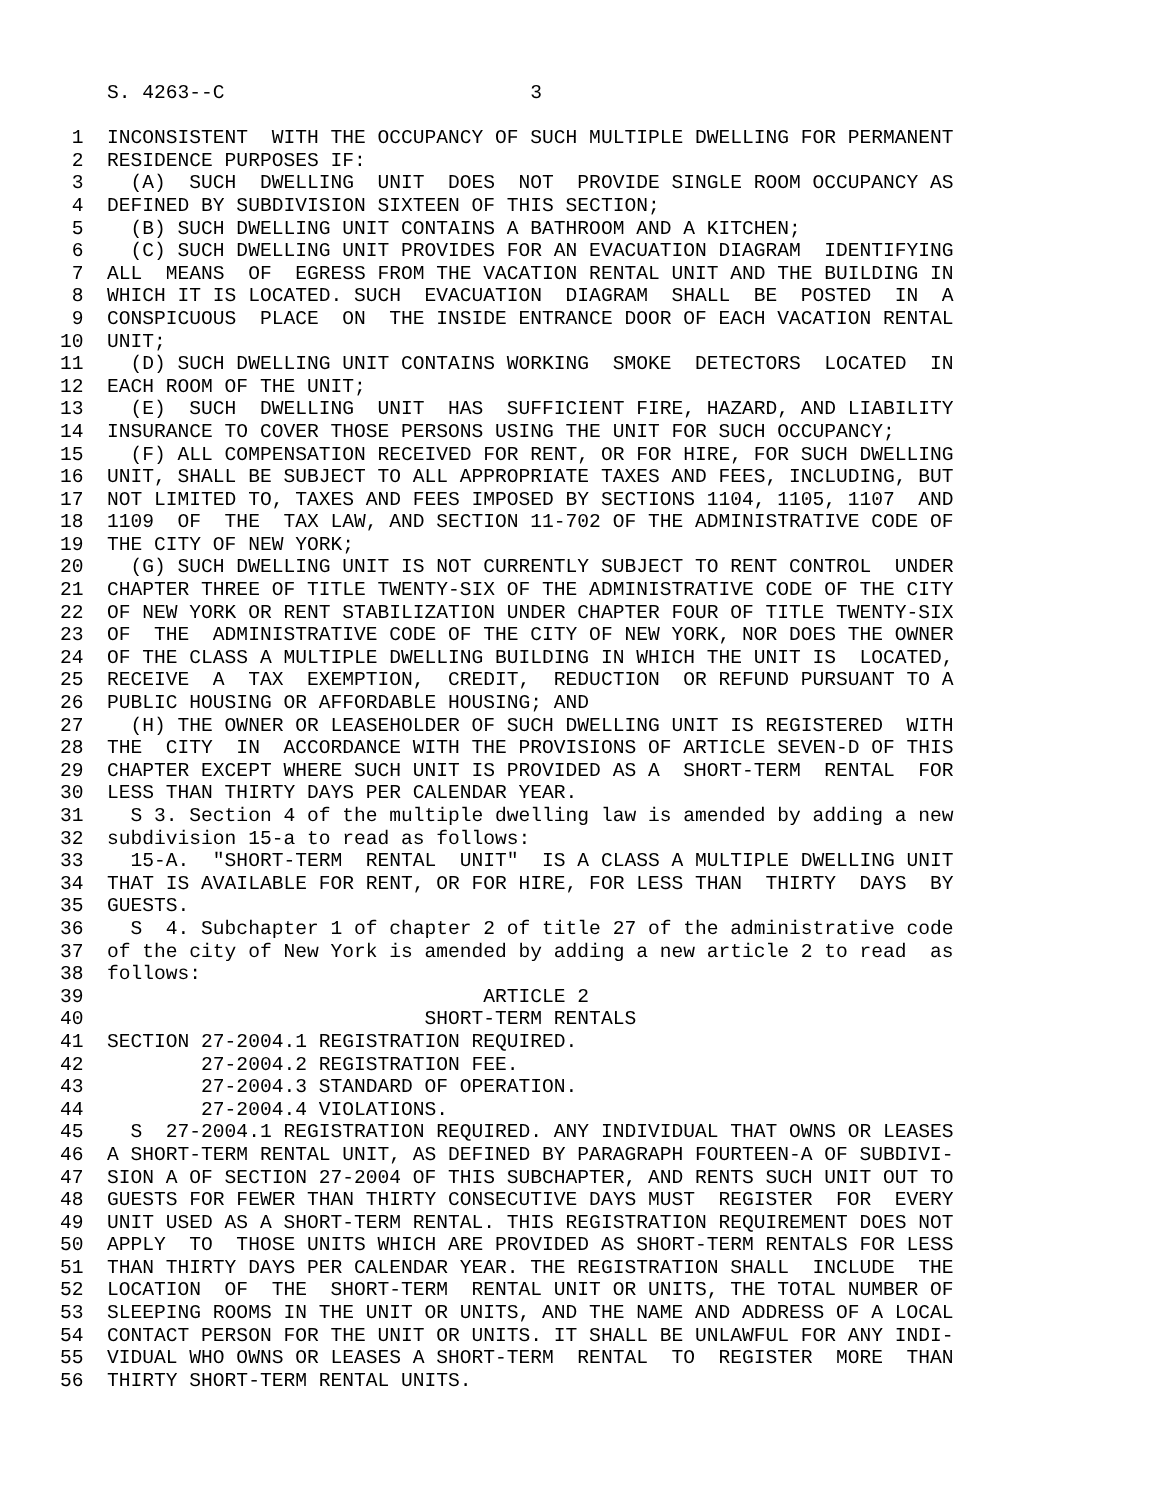S. 4263--C                          3

 1  INCONSISTENT  WITH THE OCCUPANCY OF SUCH MULTIPLE DWELLING FOR PERMANENT
 2  RESIDENCE PURPOSES IF:
 3    (A)  SUCH  DWELLING  UNIT  DOES  NOT  PROVIDE SINGLE ROOM OCCUPANCY AS
 4  DEFINED BY SUBDIVISION SIXTEEN OF THIS SECTION;
 5    (B) SUCH DWELLING UNIT CONTAINS A BATHROOM AND A KITCHEN;
 6    (C) SUCH DWELLING UNIT PROVIDES FOR AN EVACUATION DIAGRAM  IDENTIFYING
 7  ALL  MEANS  OF  EGRESS FROM THE VACATION RENTAL UNIT AND THE BUILDING IN
 8  WHICH IT IS LOCATED. SUCH  EVACUATION  DIAGRAM  SHALL  BE  POSTED  IN  A
 9  CONSPICUOUS  PLACE  ON  THE INSIDE ENTRANCE DOOR OF EACH VACATION RENTAL
10  UNIT;
11    (D) SUCH DWELLING UNIT CONTAINS WORKING  SMOKE  DETECTORS  LOCATED  IN
12  EACH ROOM OF THE UNIT;
13    (E)  SUCH  DWELLING  UNIT  HAS  SUFFICIENT FIRE, HAZARD, AND LIABILITY
14  INSURANCE TO COVER THOSE PERSONS USING THE UNIT FOR SUCH OCCUPANCY;
15    (F) ALL COMPENSATION RECEIVED FOR RENT, OR FOR HIRE, FOR SUCH DWELLING
16  UNIT, SHALL BE SUBJECT TO ALL APPROPRIATE TAXES AND FEES, INCLUDING, BUT
17  NOT LIMITED TO, TAXES AND FEES IMPOSED BY SECTIONS 1104, 1105, 1107  AND
18  1109  OF  THE  TAX LAW, AND SECTION 11-702 OF THE ADMINISTRATIVE CODE OF
19  THE CITY OF NEW YORK;
20    (G) SUCH DWELLING UNIT IS NOT CURRENTLY SUBJECT TO RENT CONTROL  UNDER
21  CHAPTER THREE OF TITLE TWENTY-SIX OF THE ADMINISTRATIVE CODE OF THE CITY
22  OF NEW YORK OR RENT STABILIZATION UNDER CHAPTER FOUR OF TITLE TWENTY-SIX
23  OF  THE  ADMINISTRATIVE CODE OF THE CITY OF NEW YORK, NOR DOES THE OWNER
24  OF THE CLASS A MULTIPLE DWELLING BUILDING IN WHICH THE UNIT IS  LOCATED,
25  RECEIVE  A  TAX  EXEMPTION,  CREDIT,  REDUCTION  OR REFUND PURSUANT TO A
26  PUBLIC HOUSING OR AFFORDABLE HOUSING; AND
27    (H) THE OWNER OR LEASEHOLDER OF SUCH DWELLING UNIT IS REGISTERED  WITH
28  THE  CITY  IN  ACCORDANCE WITH THE PROVISIONS OF ARTICLE SEVEN-D OF THIS
29  CHAPTER EXCEPT WHERE SUCH UNIT IS PROVIDED AS A  SHORT-TERM  RENTAL  FOR
30  LESS THAN THIRTY DAYS PER CALENDAR YEAR.
31    S 3. Section 4 of the multiple dwelling law is amended by adding a new
32  subdivision 15-a to read as follows:
33    15-A.  "SHORT-TERM  RENTAL  UNIT"  IS A CLASS A MULTIPLE DWELLING UNIT
34  THAT IS AVAILABLE FOR RENT, OR FOR HIRE, FOR LESS THAN  THIRTY  DAYS  BY
35  GUESTS.
36    S  4. Subchapter 1 of chapter 2 of title 27 of the administrative code
37  of the city of New York is amended by adding a new article 2 to read  as
38  follows:
39                                  ARTICLE 2
40                             SHORT-TERM RENTALS
41  SECTION 27-2004.1 REGISTRATION REQUIRED.
42          27-2004.2 REGISTRATION FEE.
43          27-2004.3 STANDARD OF OPERATION.
44          27-2004.4 VIOLATIONS.
45    S  27-2004.1 REGISTRATION REQUIRED. ANY INDIVIDUAL THAT OWNS OR LEASES
46  A SHORT-TERM RENTAL UNIT, AS DEFINED BY PARAGRAPH FOURTEEN-A OF SUBDIVI-
47  SION A OF SECTION 27-2004 OF THIS SUBCHAPTER, AND RENTS SUCH UNIT OUT TO
48  GUESTS FOR FEWER THAN THIRTY CONSECUTIVE DAYS MUST  REGISTER  FOR  EVERY
49  UNIT USED AS A SHORT-TERM RENTAL. THIS REGISTRATION REQUIREMENT DOES NOT
50  APPLY  TO  THOSE UNITS WHICH ARE PROVIDED AS SHORT-TERM RENTALS FOR LESS
51  THAN THIRTY DAYS PER CALENDAR YEAR. THE REGISTRATION SHALL  INCLUDE  THE
52  LOCATION  OF  THE  SHORT-TERM  RENTAL UNIT OR UNITS, THE TOTAL NUMBER OF
53  SLEEPING ROOMS IN THE UNIT OR UNITS, AND THE NAME AND ADDRESS OF A LOCAL
54  CONTACT PERSON FOR THE UNIT OR UNITS. IT SHALL BE UNLAWFUL FOR ANY INDI-
55  VIDUAL WHO OWNS OR LEASES A SHORT-TERM  RENTAL  TO  REGISTER  MORE  THAN
56  THIRTY SHORT-TERM RENTAL UNITS.